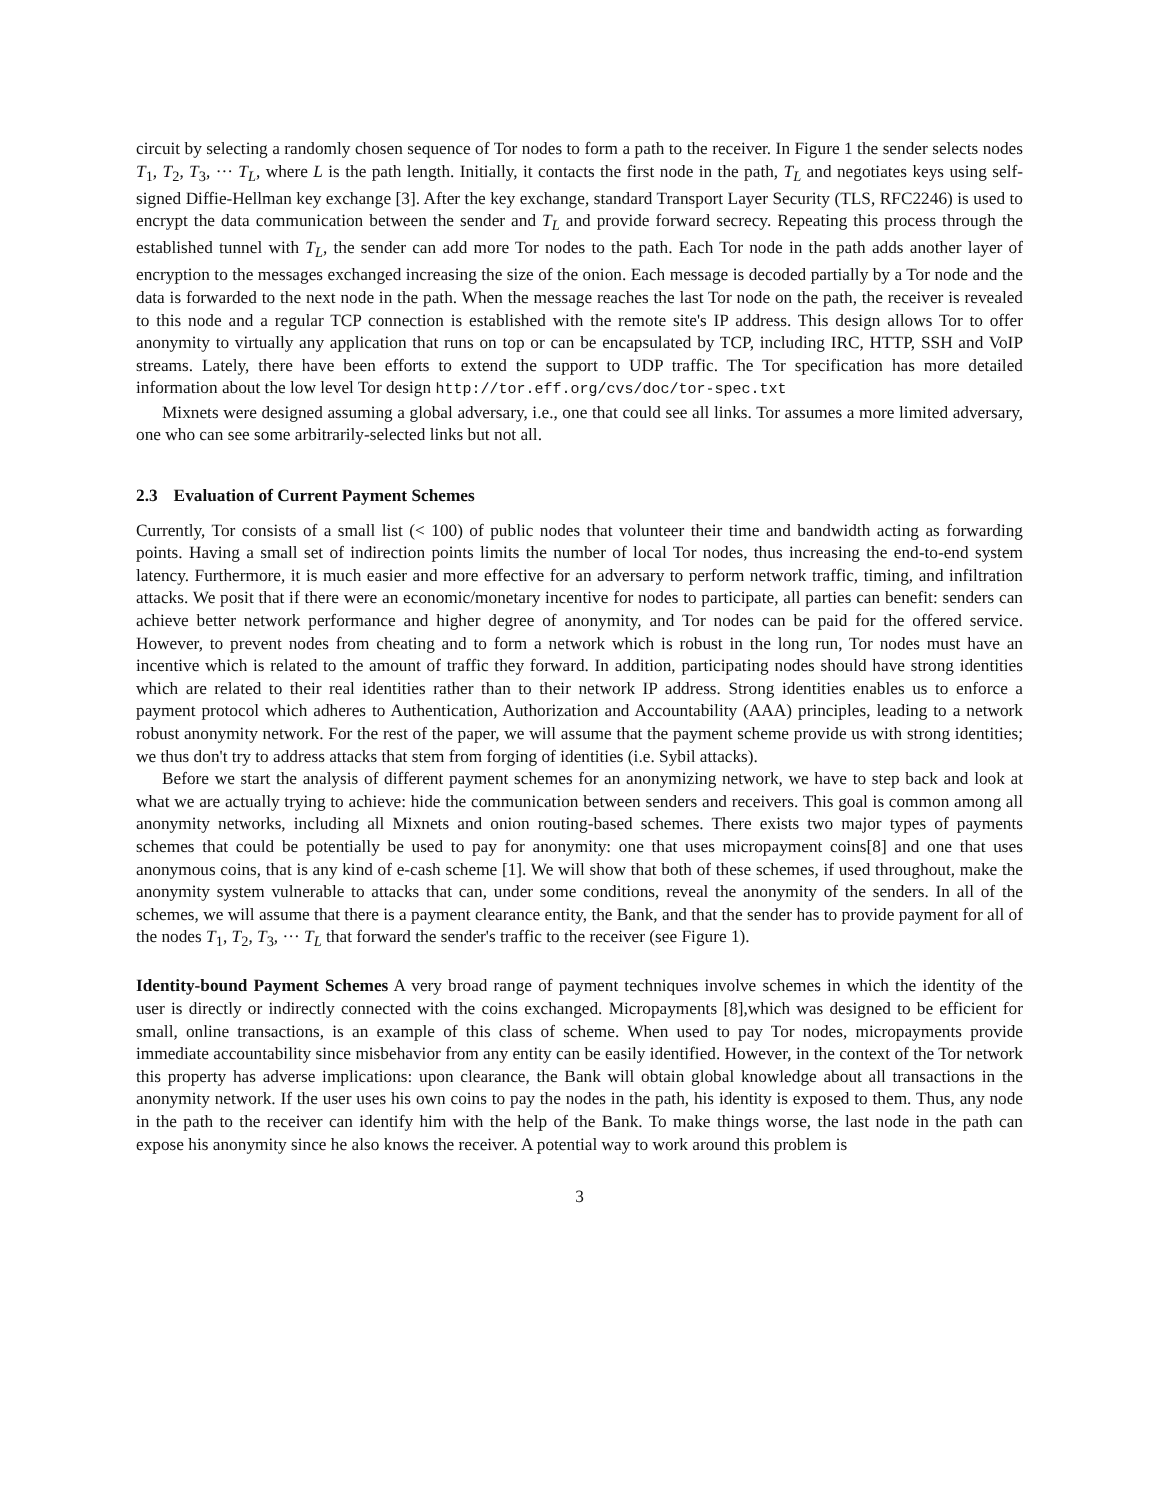circuit by selecting a randomly chosen sequence of Tor nodes to form a path to the receiver. In Figure 1 the sender selects nodes T<sub>1</sub>, T<sub>2</sub>, T<sub>3</sub>, ··· T<sub>L</sub>, where L is the path length. Initially, it contacts the first node in the path, T<sub>L</sub> and negotiates keys using self-signed Diffie-Hellman key exchange [3]. After the key exchange, standard Transport Layer Security (TLS, RFC2246) is used to encrypt the data communication between the sender and T<sub>L</sub> and provide forward secrecy. Repeating this process through the established tunnel with T<sub>L</sub>, the sender can add more Tor nodes to the path. Each Tor node in the path adds another layer of encryption to the messages exchanged increasing the size of the onion. Each message is decoded partially by a Tor node and the data is forwarded to the next node in the path. When the message reaches the last Tor node on the path, the receiver is revealed to this node and a regular TCP connection is established with the remote site's IP address. This design allows Tor to offer anonymity to virtually any application that runs on top or can be encapsulated by TCP, including IRC, HTTP, SSH and VoIP streams. Lately, there have been efforts to extend the support to UDP traffic. The Tor specification has more detailed information about the low level Tor design http://tor.eff.org/cvs/doc/tor-spec.txt
Mixnets were designed assuming a global adversary, i.e., one that could see all links. Tor assumes a more limited adversary, one who can see some arbitrarily-selected links but not all.
2.3 Evaluation of Current Payment Schemes
Currently, Tor consists of a small list (< 100) of public nodes that volunteer their time and bandwidth acting as forwarding points. Having a small set of indirection points limits the number of local Tor nodes, thus increasing the end-to-end system latency. Furthermore, it is much easier and more effective for an adversary to perform network traffic, timing, and infiltration attacks. We posit that if there were an economic/monetary incentive for nodes to participate, all parties can benefit: senders can achieve better network performance and higher degree of anonymity, and Tor nodes can be paid for the offered service. However, to prevent nodes from cheating and to form a network which is robust in the long run, Tor nodes must have an incentive which is related to the amount of traffic they forward. In addition, participating nodes should have strong identities which are related to their real identities rather than to their network IP address. Strong identities enables us to enforce a payment protocol which adheres to Authentication, Authorization and Accountability (AAA) principles, leading to a network robust anonymity network. For the rest of the paper, we will assume that the payment scheme provide us with strong identities; we thus don't try to address attacks that stem from forging of identities (i.e. Sybil attacks).
Before we start the analysis of different payment schemes for an anonymizing network, we have to step back and look at what we are actually trying to achieve: hide the communication between senders and receivers. This goal is common among all anonymity networks, including all Mixnets and onion routing-based schemes. There exists two major types of payments schemes that could be potentially be used to pay for anonymity: one that uses micropayment coins[8] and one that uses anonymous coins, that is any kind of e-cash scheme [1]. We will show that both of these schemes, if used throughout, make the anonymity system vulnerable to attacks that can, under some conditions, reveal the anonymity of the senders. In all of the schemes, we will assume that there is a payment clearance entity, the Bank, and that the sender has to provide payment for all of the nodes T<sub>1</sub>, T<sub>2</sub>, T<sub>3</sub>, ··· T<sub>L</sub> that forward the sender's traffic to the receiver (see Figure 1).
Identity-bound Payment Schemes A very broad range of payment techniques involve schemes in which the identity of the user is directly or indirectly connected with the coins exchanged. Micropayments [8],which was designed to be efficient for small, online transactions, is an example of this class of scheme. When used to pay Tor nodes, micropayments provide immediate accountability since misbehavior from any entity can be easily identified. However, in the context of the Tor network this property has adverse implications: upon clearance, the Bank will obtain global knowledge about all transactions in the anonymity network. If the user uses his own coins to pay the nodes in the path, his identity is exposed to them. Thus, any node in the path to the receiver can identify him with the help of the Bank. To make things worse, the last node in the path can expose his anonymity since he also knows the receiver. A potential way to work around this problem is
3